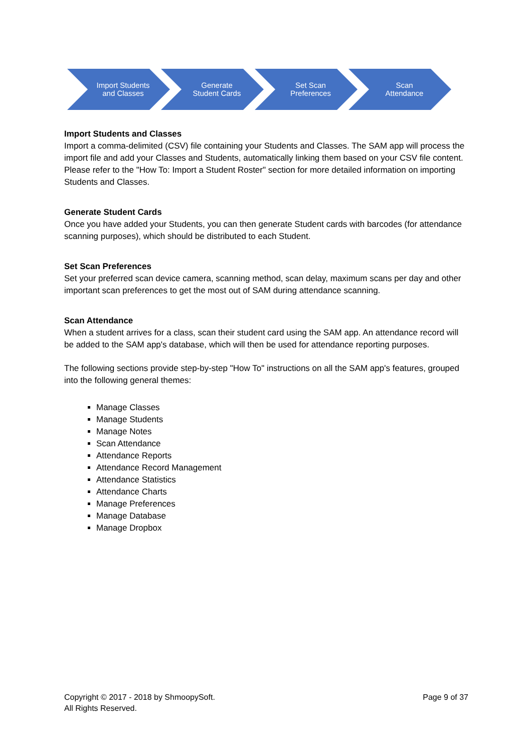Import Students
and Classes
Generate
Student Cards
Set Scan
Preferences
Scan
Attendance
Import Students and Classes
Import a comma-delimited (CSV) file containing your Students and Classes. The SAM app will process the import file and add your Classes and Students, automatically linking them based on your CSV file content. Please refer to the "How To: Import a Student Roster" section for more detailed information on importing Students and Classes.
Generate Student Cards
Once you have added your Students, you can then generate Student cards with barcodes (for attendance scanning purposes), which should be distributed to each Student.
Set Scan Preferences
Set your preferred scan device camera, scanning method, scan delay, maximum scans per day and other important scan preferences to get the most out of SAM during attendance scanning.
Scan Attendance
When a student arrives for a class, scan their student card using the SAM app. An attendance record will be added to the SAM app's database, which will then be used for attendance reporting purposes.
The following sections provide step-by-step "How To" instructions on all the SAM app's features, grouped into the following general themes:
Manage Classes
Manage Students
Manage Notes
Scan Attendance
Attendance Reports
Attendance Record Management
Attendance Statistics
Attendance Charts
Manage Preferences
Manage Database
Manage Dropbox
Copyright © 2017 - 2018 by ShmoopySoft.
All Rights Reserved.
Page 9 of 37